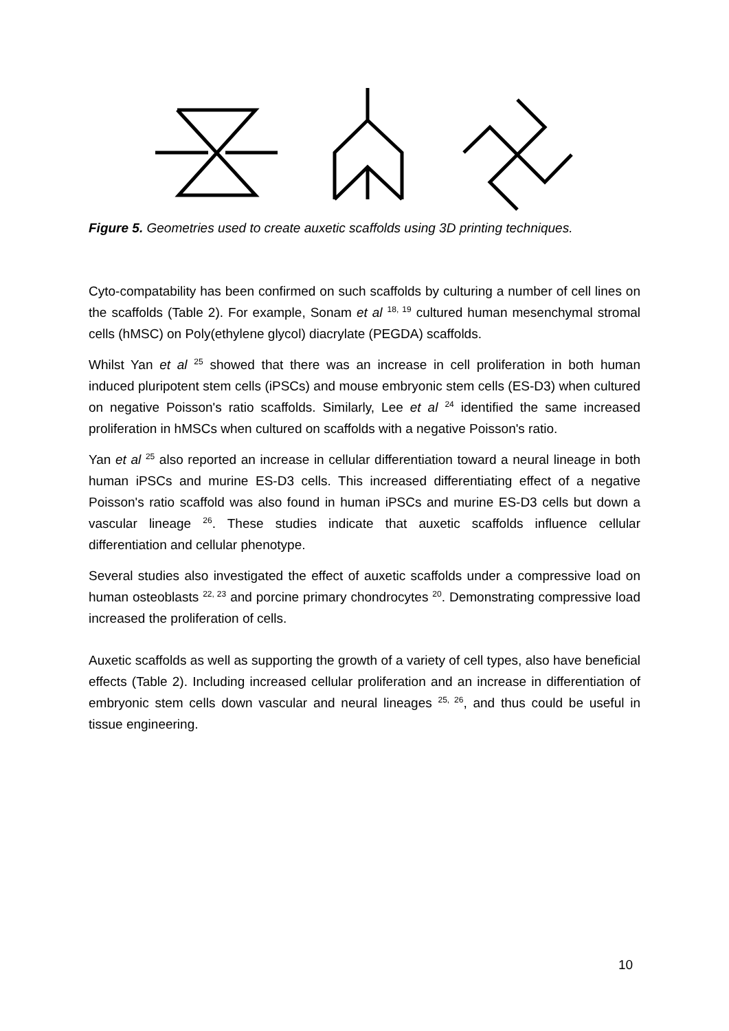Figure 5. Geometries used to create auxetic scaffolds using 3D printing techniques.
Cyto-compatability has been confirmed on such scaffolds by culturing a number of cell lines on the scaffolds (Table 2). For example, Sonam et al <sup>18, 19</sup> cultured human mesenchymal stromal cells (hMSC) on Poly(ethylene glycol) diacrylate (PEGDA) scaffolds.
Whilst Yan et al <sup>25</sup> showed that there was an increase in cell proliferation in both human induced pluripotent stem cells (iPSCs) and mouse embryonic stem cells (ES-D3) when cultured on negative Poisson's ratio scaffolds. Similarly, Lee et al <sup>24</sup> identified the same increased proliferation in hMSCs when cultured on scaffolds with a negative Poisson's ratio.
Yan et al <sup>25</sup> also reported an increase in cellular differentiation toward a neural lineage in both human iPSCs and murine ES-D3 cells. This increased differentiating effect of a negative Poisson's ratio scaffold was also found in human iPSCs and murine ES-D3 cells but down a vascular lineage <sup>26</sup>. These studies indicate that auxetic scaffolds influence cellular differentiation and cellular phenotype.
Several studies also investigated the effect of auxetic scaffolds under a compressive load on human osteoblasts <sup>22, 23</sup> and porcine primary chondrocytes <sup>20</sup>. Demonstrating compressive load increased the proliferation of cells.
Auxetic scaffolds as well as supporting the growth of a variety of cell types, also have beneficial effects (Table 2). Including increased cellular proliferation and an increase in differentiation of embryonic stem cells down vascular and neural lineages <sup>25, 26</sup>, and thus could be useful in tissue engineering.
10